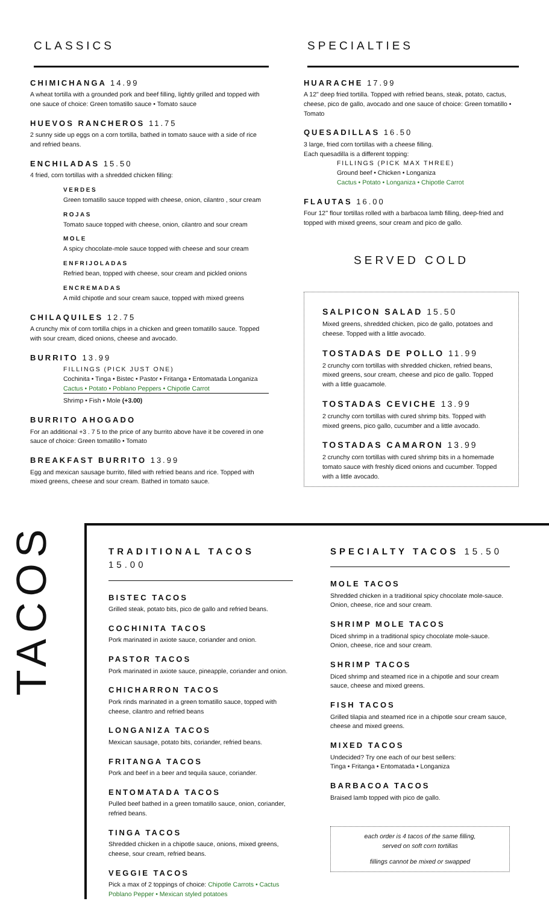CLASSICS
CHIMICHANGA 14.99
A wheat tortilla with a grounded pork and beef filling, lightly grilled and topped with one sauce of choice: Green tomatillo sauce • Tomato sauce
HUEVOS RANCHEROS 11.75
2 sunny side up eggs on a corn tortilla, bathed in tomato sauce with a side of rice and refried beans.
ENCHILADAS 15.50
4 fried, corn tortillas with a shredded chicken filling:
VERDES
Green tomatillo sauce topped with cheese, onion, cilantro , sour cream
ROJAS
Tomato sauce topped with cheese, onion, cilantro and sour cream
MOLE
A spicy chocolate-mole sauce topped with cheese and sour cream
ENFRIJOLADAS
Refried bean, topped with cheese, sour cream and pickled onions
ENCREMADAS
A mild chipotle and sour cream sauce, topped with mixed greens
CHILAQUILES 12.75
A crunchy mix of corn tortilla chips in a chicken and green tomatillo sauce. Topped with sour cream, diced onions, cheese and avocado.
BURRITO 13.99
FILLINGS (PICK JUST ONE)
Cochinita • Tinga • Bistec • Pastor • Fritanga • Entomatada Longaniza
Cactus • Potato • Poblano Peppers • Chipotle Carrot
Shrimp • Fish • Mole (+3.00)
BURRITO AHOGADO
For an additional +3 . 7 5 to the price of any burrito above have it be covered in one sauce of choice: Green tomatillo • Tomato
BREAKFAST BURRITO 13.99
Egg and mexican sausage burrito, filled with refried beans and rice. Topped with mixed greens, cheese and sour cream. Bathed in tomato sauce.
SPECIALTIES
HUARACHE 17.99
A 12" deep fried tortilla. Topped with refried beans, steak, potato, cactus, cheese, pico de gallo, avocado and one sauce of choice: Green tomatillo • Tomato
QUESADILLAS 16.50
3 large, fried corn tortillas with a cheese filling.
Each quesadilla is a different topping:
FILLINGS (PICK MAX THREE)
Ground beef • Chicken • Longaniza
Cactus • Potato • Longaniza • Chipotle Carrot
FLAUTAS 16.00
Four 12'' flour tortillas rolled with a barbacoa lamb filling, deep-fried and topped with mixed greens, sour cream and pico de gallo.
SERVED COLD
SALPICON SALAD 15.50
Mixed greens, shredded chicken, pico de gallo, potatoes and cheese. Topped with a little avocado.
TOSTADAS DE POLLO 11.99
2 crunchy corn tortillas with shredded chicken, refried beans, mixed greens, sour cream, cheese and pico de gallo. Topped with a little guacamole.
TOSTADAS CEVICHE 13.99
2 crunchy corn tortillas with cured shrimp bits. Topped with mixed greens, pico gallo, cucumber and a little avocado.
TOSTADAS CAMARON 13.99
2 crunchy corn tortillas with cured shrimp bits in a homemade tomato sauce with freshly diced onions and cucumber. Topped with a little avocado.
TACOS
TRADITIONAL TACOS 15.00
BISTEC TACOS
Grilled steak, potato bits, pico de gallo and refried beans.
COCHINITA TACOS
Pork marinated in axiote sauce, coriander and onion.
PASTOR TACOS
Pork marinated in axiote sauce, pineapple, coriander and onion.
CHICHARRON TACOS
Pork rinds marinated in a green tomatillo sauce, topped with cheese, cilantro and refried beans
LONGANIZA TACOS
Mexican sausage, potato bits, coriander, refried beans.
FRITANGA TACOS
Pork and beef in a beer and tequila sauce, coriander.
ENTOMATADA TACOS
Pulled beef bathed in a green tomatillo sauce, onion, coriander, refried beans.
TINGA TACOS
Shredded chicken in a chipotle sauce, onions, mixed greens, cheese, sour cream, refried beans.
VEGGIE TACOS
Pick a max of 2 toppings of choice: Chipotle Carrots • Cactus Poblano Pepper • Mexican styled potatoes
SPECIALTY TACOS 15.50
MOLE TACOS
Shredded chicken in a traditional spicy chocolate mole-sauce. Onion, cheese, rice and sour cream.
SHRIMP MOLE TACOS
Diced shrimp in a traditional spicy chocolate mole-sauce. Onion, cheese, rice and sour cream.
SHRIMP TACOS
Diced shrimp and steamed rice in a chipotle and sour cream sauce, cheese and mixed greens.
FISH TACOS
Grilled tilapia and steamed rice in a chipotle sour cream sauce, cheese and mixed greens.
MIXED TACOS
Undecided? Try one each of our best sellers:
Tinga • Fritanga • Entomatada • Longaniza
BARBACOA TACOS
Braised lamb topped with pico de gallo.
each order is 4 tacos of the same filling,
served on soft corn tortillas
fillings cannot be mixed or swapped